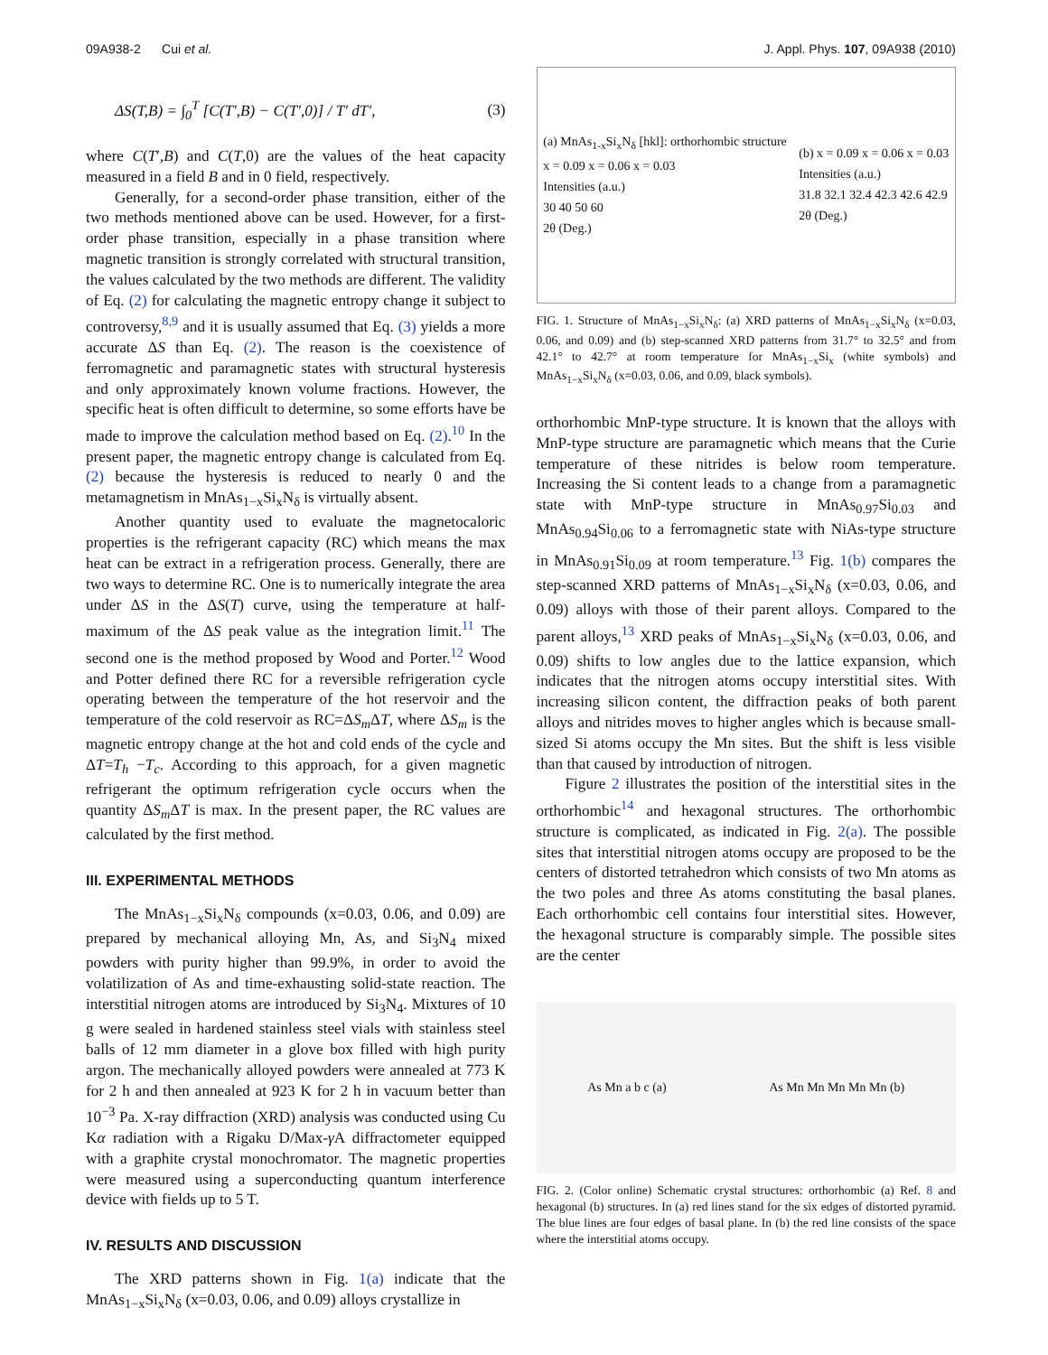09A938-2 Cui et al. J. Appl. Phys. 107, 09A938 (2010)
ΔS(T,B) = ∫<sub>0</sub><sup>T</sup> [C(T′,B) − C(T′,0)] / T′ dT′, (3)
where C(T′,B) and C(T,0) are the values of the heat capacity measured in a field B and in 0 field, respectively.
Generally, for a second-order phase transition, either of the two methods mentioned above can be used. However, for a first-order phase transition, especially in a phase transition where magnetic transition is strongly correlated with structural transition, the values calculated by the two methods are different. The validity of Eq. (2) for calculating the magnetic entropy change it subject to controversy,<sup>8,9</sup> and it is usually assumed that Eq. (3) yields a more accurate ΔS than Eq. (2). The reason is the coexistence of ferromagnetic and paramagnetic states with structural hysteresis and only approximately known volume fractions. However, the specific heat is often difficult to determine, so some efforts have be made to improve the calculation method based on Eq. (2).<sup>10</sup> In the present paper, the magnetic entropy change is calculated from Eq. (2) because the hysteresis is reduced to nearly 0 and the metamagnetism in MnAs<sub>1−x</sub>Si<sub>x</sub>N<sub>δ</sub> is virtually absent.
Another quantity used to evaluate the magnetocaloric properties is the refrigerant capacity (RC) which means the max heat can be extract in a refrigeration process. Generally, there are two ways to determine RC. One is to numerically integrate the area under ΔS in the ΔS(T) curve, using the temperature at half-maximum of the ΔS peak value as the integration limit.<sup>11</sup> The second one is the method proposed by Wood and Porter.<sup>12</sup> Wood and Potter defined there RC for a reversible refrigeration cycle operating between the temperature of the hot reservoir and the temperature of the cold reservoir as RC=ΔS<sub>m</sub> ΔT, where ΔS<sub>m</sub> is the magnetic entropy change at the hot and cold ends of the cycle and ΔT=T<sub>h</sub> −T<sub>c</sub>. According to this approach, for a given magnetic refrigerant the optimum refrigeration cycle occurs when the quantity ΔS<sub>m</sub> ΔT is max. In the present paper, the RC values are calculated by the first method.
III. EXPERIMENTAL METHODS
The MnAs<sub>1−x</sub>Si<sub>x</sub>N<sub>δ</sub> compounds (x=0.03, 0.06, and 0.09) are prepared by mechanical alloying Mn, As, and Si<sub>3</sub>N<sub>4</sub> mixed powders with purity higher than 99.9%, in order to avoid the volatilization of As and time-exhausting solid-state reaction. The interstitial nitrogen atoms are introduced by Si<sub>3</sub>N<sub>4</sub>. Mixtures of 10 g were sealed in hardened stainless steel vials with stainless steel balls of 12 mm diameter in a glove box filled with high purity argon. The mechanically alloyed powders were annealed at 773 K for 2 h and then annealed at 923 K for 2 h in vacuum better than 10<sup>−3</sup> Pa. X-ray diffraction (XRD) analysis was conducted using Cu Kα radiation with a Rigaku D/Max-γ A diffractometer equipped with a graphite crystal monochromator. The magnetic properties were measured using a superconducting quantum interference device with fields up to 5 T.
IV. RESULTS AND DISCUSSION
The XRD patterns shown in Fig. 1(a) indicate that the MnAs<sub>1−x</sub>Si<sub>x</sub>N<sub>δ</sub> (x=0.03, 0.06, and 0.09) alloys crystallize in
(a) MnAs<sub>1-x</sub>Si<sub>x</sub>N<sub>δ</sub> [hkl]: orthorhombic structure
x = 0.09 x = 0.06 x = 0.03
Intensities (a.u.)
30 40 50 60
2θ (Deg.)
(b) x = 0.09 x = 0.06 x = 0.03
Intensities (a.u.)
31.8 32.1 32.4 42.3 42.6 42.9
2θ (Deg.)
FIG. 1. Structure of MnAs<sub>1−x</sub>Si<sub>x</sub>N<sub>δ</sub>: (a) XRD patterns of MnAs<sub>1−x</sub>Si<sub>x</sub>N<sub>δ</sub> (x=0.03, 0.06, and 0.09) and (b) step-scanned XRD patterns from 31.7° to 32.5° and from 42.1° to 42.7° at room temperature for MnAs<sub>1−x</sub>Si<sub>x</sub> (white symbols) and MnAs<sub>1−x</sub>Si<sub>x</sub>N<sub>δ</sub> (x=0.03, 0.06, and 0.09, black symbols).
orthorhombic MnP-type structure. It is known that the alloys with MnP-type structure are paramagnetic which means that the Curie temperature of these nitrides is below room temperature. Increasing the Si content leads to a change from a paramagnetic state with MnP-type structure in MnAs<sub>0.97</sub>Si<sub>0.03</sub> and MnAs<sub>0.94</sub>Si<sub>0.06</sub> to a ferromagnetic state with NiAs-type structure in MnAs<sub>0.91</sub>Si<sub>0.09</sub> at room temperature.<sup>13</sup> Fig. 1(b) compares the step-scanned XRD patterns of MnAs<sub>1−x</sub>Si<sub>x</sub>N<sub>δ</sub> (x=0.03, 0.06, and 0.09) alloys with those of their parent alloys. Compared to the parent alloys,<sup>13</sup> XRD peaks of MnAs<sub>1−x</sub>Si<sub>x</sub>N<sub>δ</sub> (x=0.03, 0.06, and 0.09) shifts to low angles due to the lattice expansion, which indicates that the nitrogen atoms occupy interstitial sites. With increasing silicon content, the diffraction peaks of both parent alloys and nitrides moves to higher angles which is because small-sized Si atoms occupy the Mn sites. But the shift is less visible than that caused by introduction of nitrogen.
Figure 2 illustrates the position of the interstitial sites in the orthorhombic<sup>14</sup> and hexagonal structures. The orthorhombic structure is complicated, as indicated in Fig. 2(a). The possible sites that interstitial nitrogen atoms occupy are proposed to be the centers of distorted tetrahedron which consists of two Mn atoms as the two poles and three As atoms constituting the basal planes. Each orthorhombic cell contains four interstitial sites. However, the hexagonal structure is comparably simple. The possible sites are the center
As Mn a b c (a) As Mn Mn Mn Mn Mn (b)
FIG. 2. (Color online) Schematic crystal structures: orthorhombic (a) Ref. 8 and hexagonal (b) structures. In (a) red lines stand for the six edges of distorted pyramid. The blue lines are four edges of basal plane. In (b) the red line consists of the space where the interstitial atoms occupy.